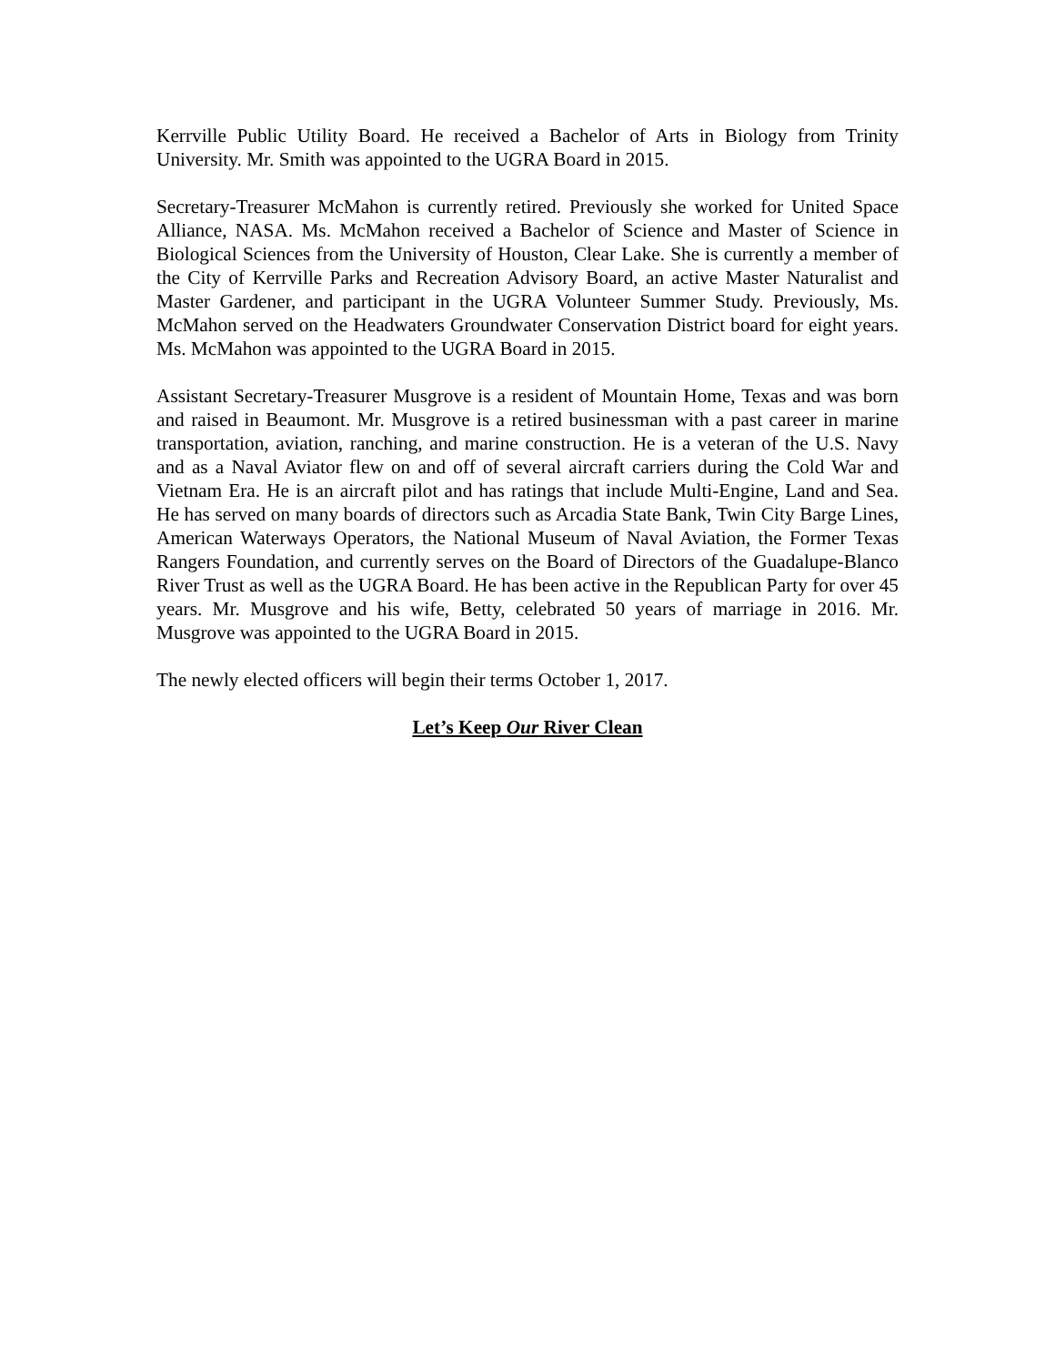Kerrville Public Utility Board. He received a Bachelor of Arts in Biology from Trinity University. Mr. Smith was appointed to the UGRA Board in 2015.
Secretary-Treasurer McMahon is currently retired. Previously she worked for United Space Alliance, NASA. Ms. McMahon received a Bachelor of Science and Master of Science in Biological Sciences from the University of Houston, Clear Lake. She is currently a member of the City of Kerrville Parks and Recreation Advisory Board, an active Master Naturalist and Master Gardener, and participant in the UGRA Volunteer Summer Study. Previously, Ms. McMahon served on the Headwaters Groundwater Conservation District board for eight years. Ms. McMahon was appointed to the UGRA Board in 2015.
Assistant Secretary-Treasurer Musgrove is a resident of Mountain Home, Texas and was born and raised in Beaumont. Mr. Musgrove is a retired businessman with a past career in marine transportation, aviation, ranching, and marine construction. He is a veteran of the U.S. Navy and as a Naval Aviator flew on and off of several aircraft carriers during the Cold War and Vietnam Era. He is an aircraft pilot and has ratings that include Multi-Engine, Land and Sea. He has served on many boards of directors such as Arcadia State Bank, Twin City Barge Lines, American Waterways Operators, the National Museum of Naval Aviation, the Former Texas Rangers Foundation, and currently serves on the Board of Directors of the Guadalupe-Blanco River Trust as well as the UGRA Board. He has been active in the Republican Party for over 45 years. Mr. Musgrove and his wife, Betty, celebrated 50 years of marriage in 2016. Mr. Musgrove was appointed to the UGRA Board in 2015.
The newly elected officers will begin their terms October 1, 2017.
Let’s Keep Our River Clean